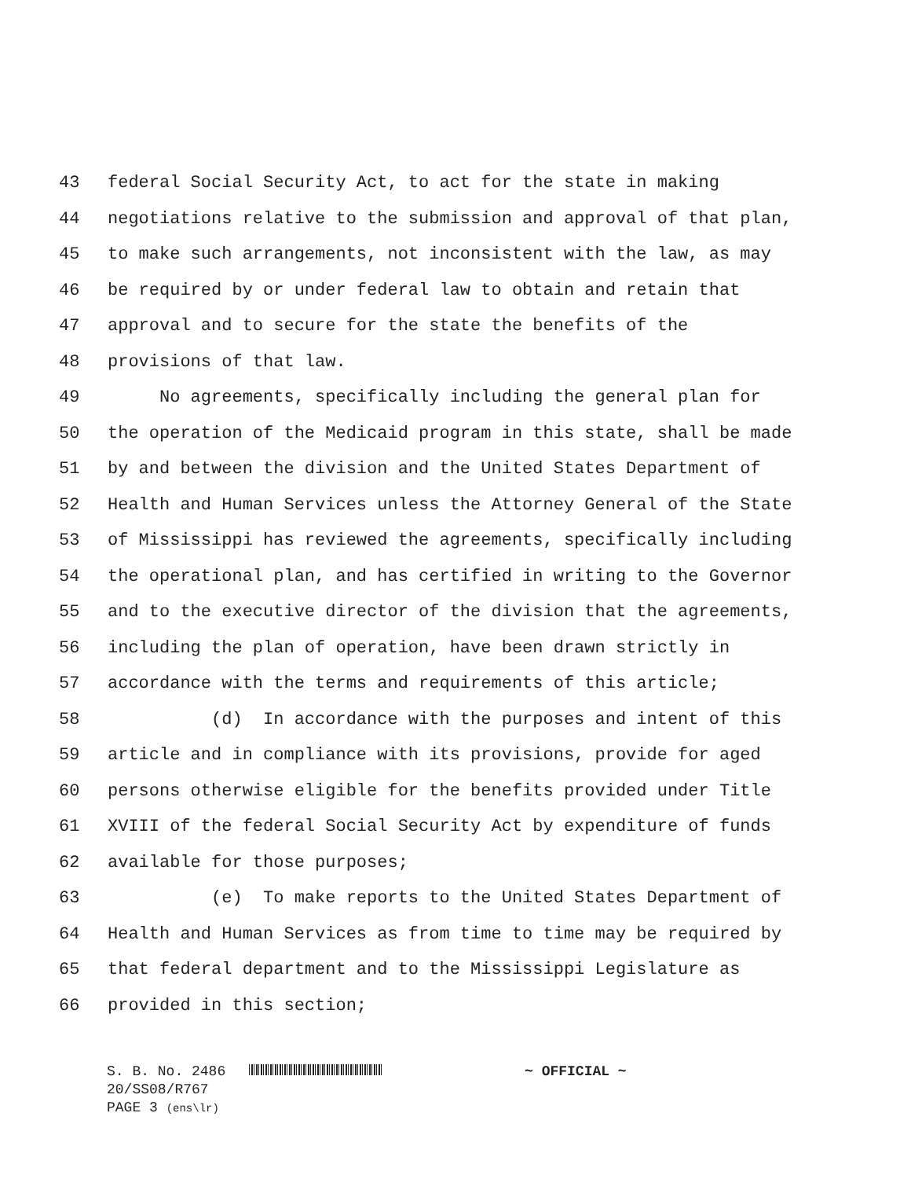43 federal Social Security Act, to act for the state in making
44 negotiations relative to the submission and approval of that plan,
45 to make such arrangements, not inconsistent with the law, as may
46 be required by or under federal law to obtain and retain that
47 approval and to secure for the state the benefits of the
48 provisions of that law.
49 No agreements, specifically including the general plan for
50 the operation of the Medicaid program in this state, shall be made
51 by and between the division and the United States Department of
52 Health and Human Services unless the Attorney General of the State
53 of Mississippi has reviewed the agreements, specifically including
54 the operational plan, and has certified in writing to the Governor
55 and to the executive director of the division that the agreements,
56 including the plan of operation, have been drawn strictly in
57 accordance with the terms and requirements of this article;
58 (d) In accordance with the purposes and intent of this
59 article and in compliance with its provisions, provide for aged
60 persons otherwise eligible for the benefits provided under Title
61 XVIII of the federal Social Security Act by expenditure of funds
62 available for those purposes;
63 (e) To make reports to the United States Department of
64 Health and Human Services as from time to time may be required by
65 that federal department and to the Mississippi Legislature as
66 provided in this section;
S. B. No. 2486 ~ OFFICIAL ~
20/SS08/R767
PAGE 3 (ens\lr)